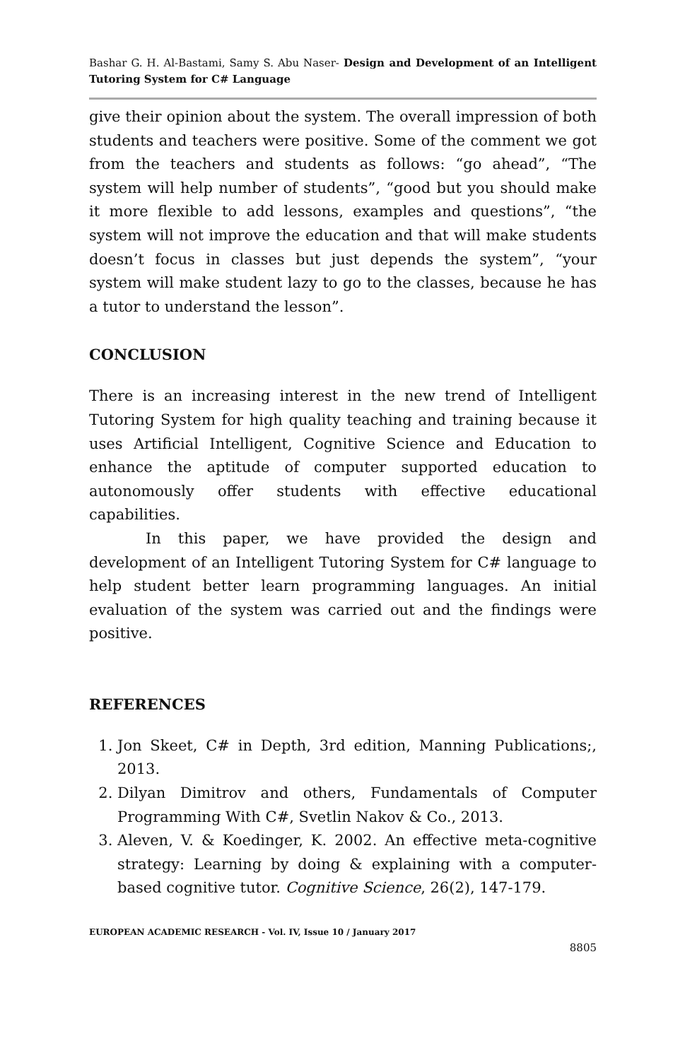Bashar G. H. Al-Bastami, Samy S. Abu Naser- Design and Development of an Intelligent Tutoring System for C# Language
give their opinion about the system. The overall impression of both students and teachers were positive. Some of the comment we got from the teachers and students as follows: “go ahead”, “The system will help number of students”, “good but you should make it more flexible to add lessons, examples and questions”, “the system will not improve the education and that will make students doesn’t focus in classes but just depends the system”, “your system will make student lazy to go to the classes, because he has a tutor to understand the lesson”.
CONCLUSION
There is an increasing interest in the new trend of Intelligent Tutoring System for high quality teaching and training because it uses Artificial Intelligent, Cognitive Science and Education to enhance the aptitude of computer supported education to autonomously offer students with effective educational capabilities.
In this paper, we have provided the design and development of an Intelligent Tutoring System for C# language to help student better learn programming languages. An initial evaluation of the system was carried out and the findings were positive.
REFERENCES
1. Jon Skeet, C# in Depth, 3rd edition, Manning Publications;, 2013.
2. Dilyan Dimitrov and others, Fundamentals of Computer Programming With C#, Svetlin Nakov & Co., 2013.
3. Aleven, V. & Koedinger, K. 2002. An effective meta-cognitive strategy: Learning by doing & explaining with a computer-based cognitive tutor. Cognitive Science, 26(2), 147-179.
EUROPEAN ACADEMIC RESEARCH - Vol. IV, Issue 10 / January 2017
8805